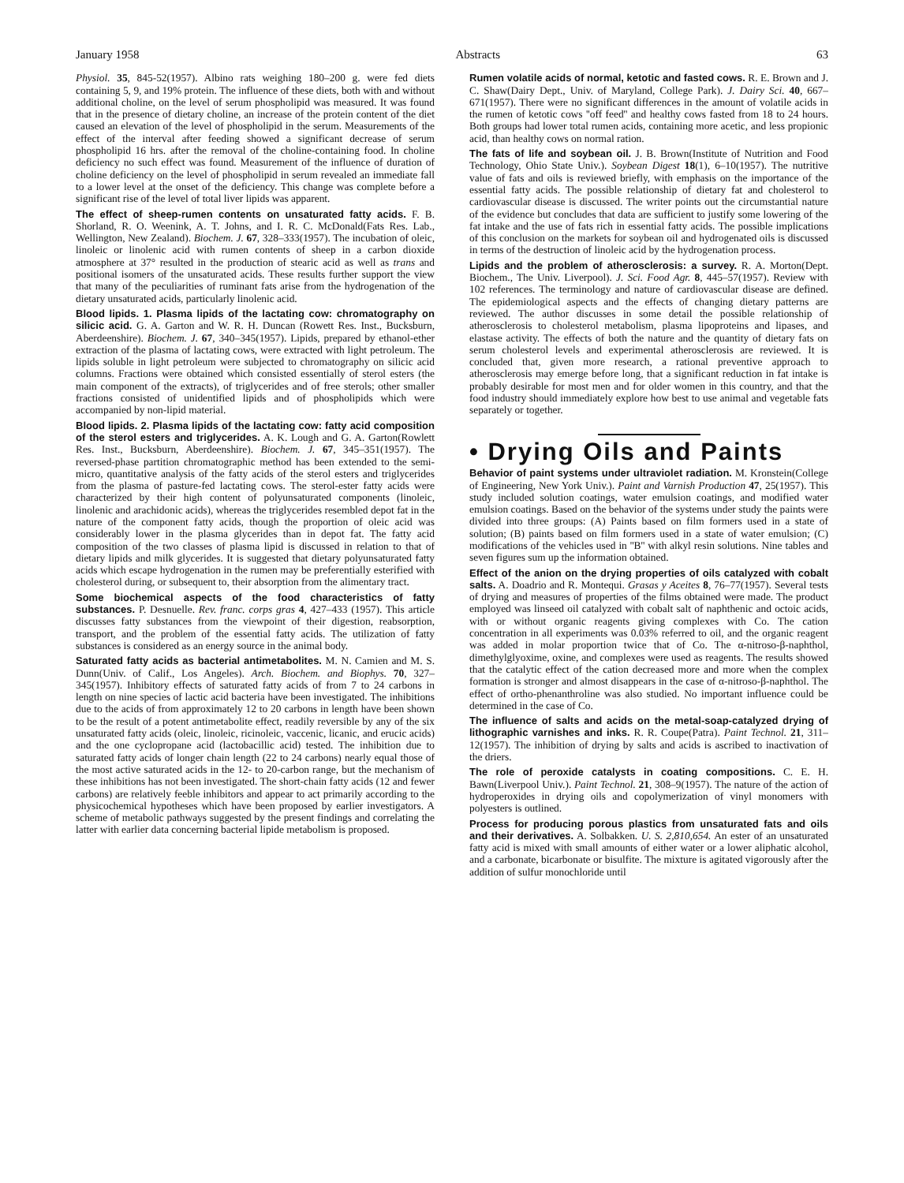January 1958 Abstracts 63
Physiol. 35, 845-52(1957). Albino rats weighing 180–200 g. were fed diets containing 5, 9, and 19% protein. The influence of these diets, both with and without additional choline, on the level of serum phospholipid was measured. It was found that in the presence of dietary choline, an increase of the protein content of the diet caused an elevation of the level of phospholipid in the serum. Measurements of the effect of the interval after feeding showed a significant decrease of serum phospholipid 16 hrs. after the removal of the choline-containing food. In choline deficiency no such effect was found. Measurement of the influence of duration of choline deficiency on the level of phospholipid in serum revealed an immediate fall to a lower level at the onset of the deficiency. This change was complete before a significant rise of the level of total liver lipids was apparent.
The effect of sheep-rumen contents on unsaturated fatty acids. F. B. Shorland, R. O. Weenink, A. T. Johns, and I. R. C. McDonald(Fats Res. Lab., Wellington, New Zealand). Biochem. J. 67, 328–333(1957). The incubation of oleic, linoleic or linolenic acid with rumen contents of sheep in a carbon dioxide atmosphere at 37° resulted in the production of stearic acid as well as trans and positional isomers of the unsaturated acids. These results further support the view that many of the peculiarities of ruminant fats arise from the hydrogenation of the dietary unsaturated acids, particularly linolenic acid.
Blood lipids. 1. Plasma lipids of the lactating cow: chromatography on silicic acid. G. A. Garton and W. R. H. Duncan (Rowett Res. Inst., Bucksburn, Aberdeenshire). Biochem. J. 67, 340–345(1957). Lipids, prepared by ethanol-ether extraction of the plasma of lactating cows, were extracted with light petroleum. The lipids soluble in light petroleum were subjected to chromatography on silicic acid columns. Fractions were obtained which consisted essentially of sterol esters (the main component of the extracts), of triglycerides and of free sterols; other smaller fractions consisted of unidentified lipids and of phospholipids which were accompanied by non-lipid material.
Blood lipids. 2. Plasma lipids of the lactating cow: fatty acid composition of the sterol esters and triglycerides. A. K. Lough and G. A. Garton(Rowlett Res. Inst., Bucksburn, Aberdeenshire). Biochem. J. 67, 345–351(1957). The reversed-phase partition chromatographic method has been extended to the semi-micro, quantitative analysis of the fatty acids of the sterol esters and triglycerides from the plasma of pasture-fed lactating cows. The sterol-ester fatty acids were characterized by their high content of polyunsaturated components (linoleic, linolenic and arachidonic acids), whereas the triglycerides resembled depot fat in the nature of the component fatty acids, though the proportion of oleic acid was considerably lower in the plasma glycerides than in depot fat. The fatty acid composition of the two classes of plasma lipid is discussed in relation to that of dietary lipids and milk glycerides. It is suggested that dietary polyunsaturated fatty acids which escape hydrogenation in the rumen may be preferentially esterified with cholesterol during, or subsequent to, their absorption from the alimentary tract.
Some biochemical aspects of the food characteristics of fatty substances. P. Desnuelle. Rev. franc. corps gras 4, 427–433 (1957). This article discusses fatty substances from the viewpoint of their digestion, reabsorption, transport, and the problem of the essential fatty acids. The utilization of fatty substances is considered as an energy source in the animal body.
Saturated fatty acids as bacterial antimetabolites. M. N. Camien and M. S. Dunn(Univ. of Calif., Los Angeles). Arch. Biochem. and Biophys. 70, 327–345(1957). Inhibitory effects of saturated fatty acids of from 7 to 24 carbons in length on nine species of lactic acid bacteria have been investigated. The inhibitions due to the acids of from approximately 12 to 20 carbons in length have been shown to be the result of a potent antimetabolite effect, readily reversible by any of the six unsaturated fatty acids (oleic, linoleic, ricinoleic, vaccenic, licanic, and erucic acids) and the one cyclopropane acid (lactobacillic acid) tested. The inhibition due to saturated fatty acids of longer chain length (22 to 24 carbons) nearly equal those of the most active saturated acids in the 12- to 20-carbon range, but the mechanism of these inhibitions has not been investigated. The short-chain fatty acids (12 and fewer carbons) are relatively feeble inhibitors and appear to act primarily according to the physicochemical hypotheses which have been proposed by earlier investigators. A scheme of metabolic pathways suggested by the present findings and correlating the latter with earlier data concerning bacterial lipide metabolism is proposed.
Rumen volatile acids of normal, ketotic and fasted cows. R. E. Brown and J. C. Shaw(Dairy Dept., Univ. of Maryland, College Park). J. Dairy Sci. 40, 667–671(1957). There were no significant differences in the amount of volatile acids in the rumen of ketotic cows ''off feed'' and healthy cows fasted from 18 to 24 hours. Both groups had lower total rumen acids, containing more acetic, and less propionic acid, than healthy cows on normal ration.
The fats of life and soybean oil. J. B. Brown(Institute of Nutrition and Food Technology, Ohio State Univ.). Soybean Digest 18(1), 6–10(1957). The nutritive value of fats and oils is reviewed briefly, with emphasis on the importance of the essential fatty acids. The possible relationship of dietary fat and cholesterol to cardiovascular disease is discussed. The writer points out the circumstantial nature of the evidence but concludes that data are sufficient to justify some lowering of the fat intake and the use of fats rich in essential fatty acids. The possible implications of this conclusion on the markets for soybean oil and hydrogenated oils is discussed in terms of the destruction of linoleic acid by the hydrogenation process.
Lipids and the problem of atherosclerosis: a survey. R. A. Morton(Dept. Biochem., The Univ. Liverpool). J. Sci. Food Agr. 8, 445–57(1957). Review with 102 references. The terminology and nature of cardiovascular disease are defined. The epidemiological aspects and the effects of changing dietary patterns are reviewed. The author discusses in some detail the possible relationship of atherosclerosis to cholesterol metabolism, plasma lipoproteins and lipases, and elastase activity. The effects of both the nature and the quantity of dietary fats on serum cholesterol levels and experimental atherosclerosis are reviewed. It is concluded that, given more research, a rational preventive approach to atherosclerosis may emerge before long, that a significant reduction in fat intake is probably desirable for most men and for older women in this country, and that the food industry should immediately explore how best to use animal and vegetable fats separately or together.
• Drying Oils and Paints
Behavior of paint systems under ultraviolet radiation. M. Kronstein(College of Engineering, New York Univ.). Paint and Varnish Production 47, 25(1957). This study included solution coatings, water emulsion coatings, and modified water emulsion coatings. Based on the behavior of the systems under study the paints were divided into three groups: (A) Paints based on film formers used in a state of solution; (B) paints based on film formers used in a state of water emulsion; (C) modifications of the vehicles used in ''B'' with alkyl resin solutions. Nine tables and seven figures sum up the information obtained.
Effect of the anion on the drying properties of oils catalyzed with cobalt salts. A. Doadrio and R. Montequi. Grasas y Aceites 8, 76–77(1957). Several tests of drying and measures of properties of the films obtained were made. The product employed was linseed oil catalyzed with cobalt salt of naphthenic and octoic acids, with or without organic reagents giving complexes with Co. The cation concentration in all experiments was 0.03% referred to oil, and the organic reagent was added in molar proportion twice that of Co. The α-nitroso-β-naphthol, dimethylglyoxime, oxine, and complexes were used as reagents. The results showed that the catalytic effect of the cation decreased more and more when the complex formation is stronger and almost disappears in the case of α-nitroso-β-naphthol. The effect of ortho-phenanthroline was also studied. No important influence could be determined in the case of Co.
The influence of salts and acids on the metal-soap-catalyzed drying of lithographic varnishes and inks. R. R. Coupe(Patra). Paint Technol. 21, 311–12(1957). The inhibition of drying by salts and acids is ascribed to inactivation of the driers.
The role of peroxide catalysts in coating compositions. C. E. H. Bawn(Liverpool Univ.). Paint Technol. 21, 308–9(1957). The nature of the action of hydroperoxides in drying oils and copolymerization of vinyl monomers with polyesters is outlined.
Process for producing porous plastics from unsaturated fats and oils and their derivatives. A. Solbakken. U. S. 2,810,654. An ester of an unsaturated fatty acid is mixed with small amounts of either water or a lower aliphatic alcohol, and a carbonate, bicarbonate or bisulfite. The mixture is agitated vigorously after the addition of sulfur monochloride until